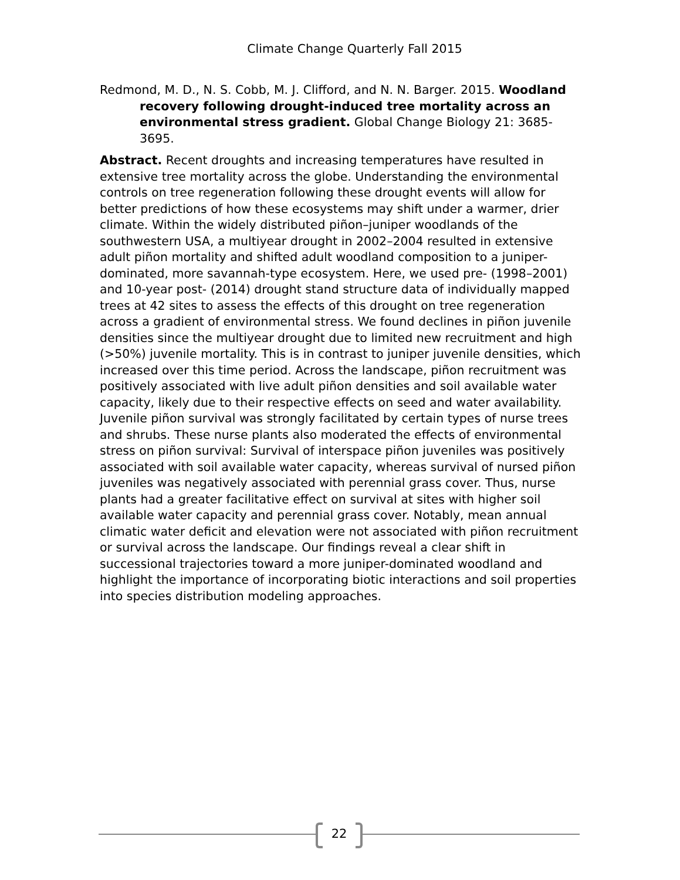Climate Change Quarterly Fall 2015
Redmond, M. D., N. S. Cobb, M. J. Clifford, and N. N. Barger. 2015. Woodland recovery following drought-induced tree mortality across an environmental stress gradient. Global Change Biology 21: 3685-3695.
Abstract. Recent droughts and increasing temperatures have resulted in extensive tree mortality across the globe. Understanding the environmental controls on tree regeneration following these drought events will allow for better predictions of how these ecosystems may shift under a warmer, drier climate. Within the widely distributed piñon–juniper woodlands of the southwestern USA, a multiyear drought in 2002–2004 resulted in extensive adult piñon mortality and shifted adult woodland composition to a juniper-dominated, more savannah-type ecosystem. Here, we used pre- (1998–2001) and 10-year post- (2014) drought stand structure data of individually mapped trees at 42 sites to assess the effects of this drought on tree regeneration across a gradient of environmental stress. We found declines in piñon juvenile densities since the multiyear drought due to limited new recruitment and high (>50%) juvenile mortality. This is in contrast to juniper juvenile densities, which increased over this time period. Across the landscape, piñon recruitment was positively associated with live adult piñon densities and soil available water capacity, likely due to their respective effects on seed and water availability. Juvenile piñon survival was strongly facilitated by certain types of nurse trees and shrubs. These nurse plants also moderated the effects of environmental stress on piñon survival: Survival of interspace piñon juveniles was positively associated with soil available water capacity, whereas survival of nursed piñon juveniles was negatively associated with perennial grass cover. Thus, nurse plants had a greater facilitative effect on survival at sites with higher soil available water capacity and perennial grass cover. Notably, mean annual climatic water deficit and elevation were not associated with piñon recruitment or survival across the landscape. Our findings reveal a clear shift in successional trajectories toward a more juniper-dominated woodland and highlight the importance of incorporating biotic interactions and soil properties into species distribution modeling approaches.
22